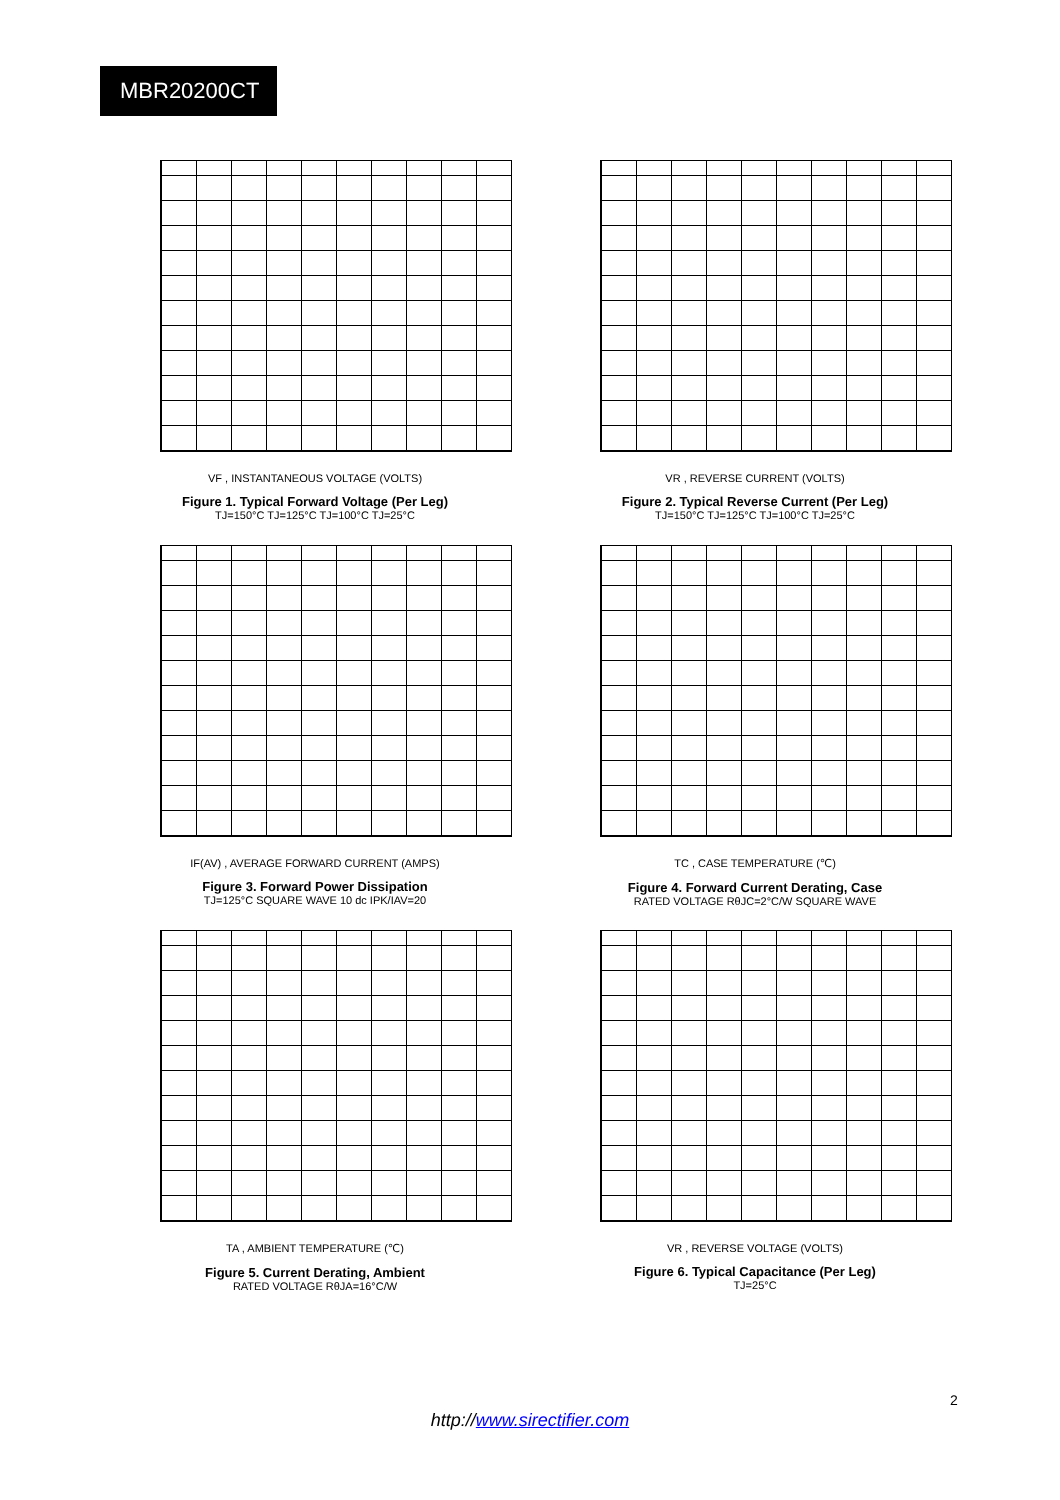MBR20200CT
VF , INSTANTANEOUS VOLTAGE (VOLTS)
Figure 1. Typical Forward Voltage (Per Leg)
TJ=150°C TJ=125°C TJ=100°C TJ=25°C
VR , REVERSE CURRENT (VOLTS)
Figure 2. Typical Reverse Current (Per Leg)
TJ=150°C TJ=125°C TJ=100°C TJ=25°C
IF(AV) , AVERAGE FORWARD CURRENT (AMPS)
Figure 3. Forward Power Dissipation
TJ=125°C SQUARE WAVE 10 dc IPK/IAV=20
TC , CASE TEMPERATURE (℃)
Figure 4. Forward Current Derating, Case
RATED VOLTAGE RθJC=2°C/W SQUARE WAVE
TA , AMBIENT TEMPERATURE (℃)
Figure 5. Current Derating, Ambient
RATED VOLTAGE RθJA=16°C/W
VR , REVERSE VOLTAGE (VOLTS)
Figure 6. Typical Capacitance (Per Leg)
TJ=25°C
2
http://www.sirectifier.com